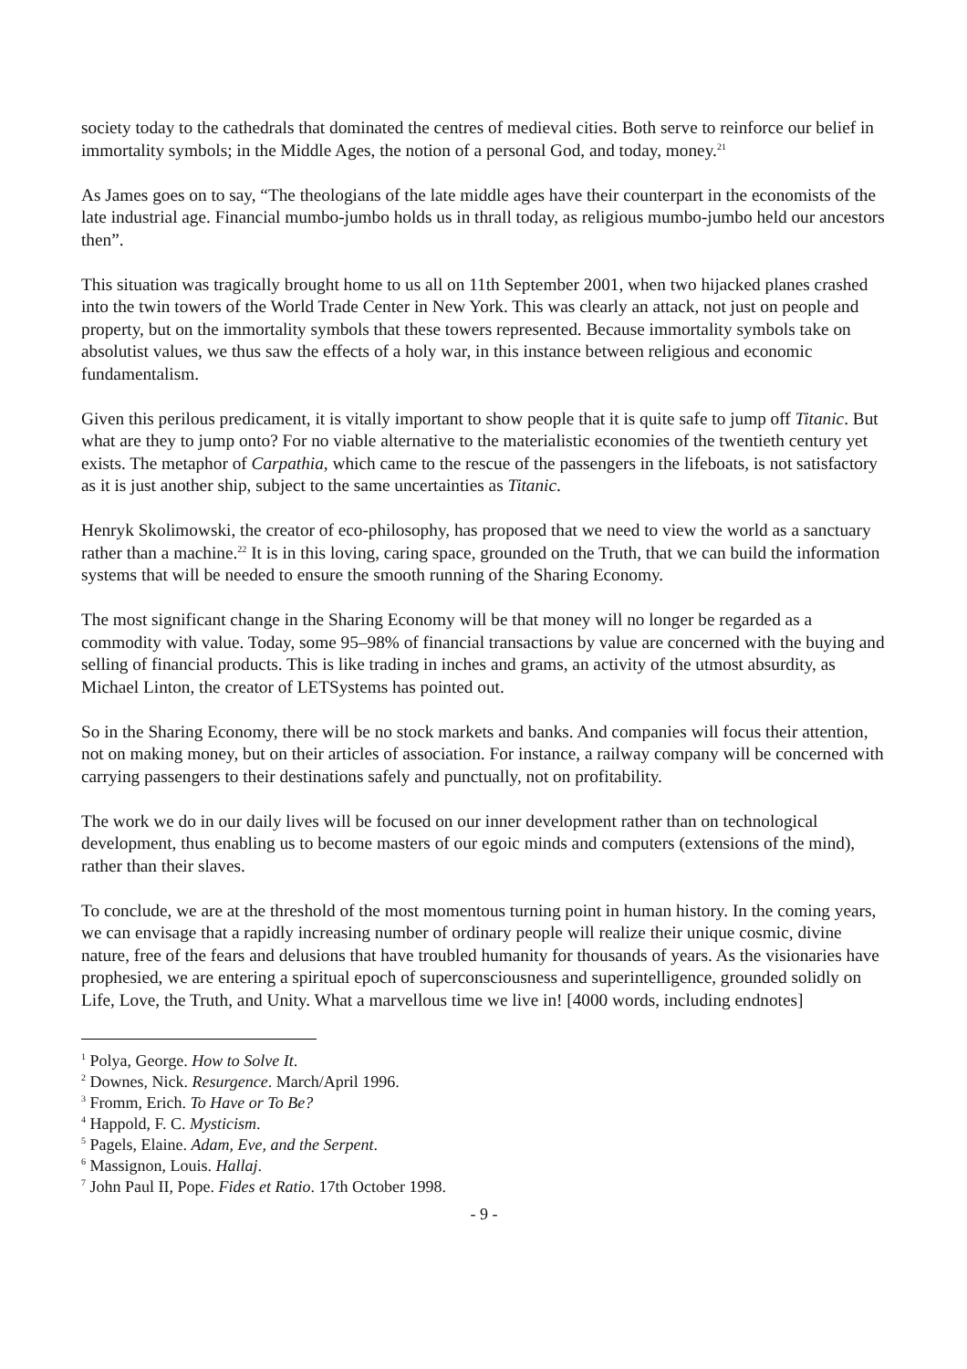society today to the cathedrals that dominated the centres of medieval cities. Both serve to reinforce our belief in immortality symbols; in the Middle Ages, the notion of a personal God, and today, money.<sup>21</sup>
As James goes on to say, “The theologians of the late middle ages have their counterpart in the economists of the late industrial age. Financial mumbo-jumbo holds us in thrall today, as religious mumbo-jumbo held our ancestors then”.
This situation was tragically brought home to us all on 11th September 2001, when two hijacked planes crashed into the twin towers of the World Trade Center in New York. This was clearly an attack, not just on people and property, but on the immortality symbols that these towers represented. Because immortality symbols take on absolutist values, we thus saw the effects of a holy war, in this instance between religious and economic fundamentalism.
Given this perilous predicament, it is vitally important to show people that it is quite safe to jump off Titanic. But what are they to jump onto? For no viable alternative to the materialistic economies of the twentieth century yet exists. The metaphor of Carpathia, which came to the rescue of the passengers in the lifeboats, is not satisfactory as it is just another ship, subject to the same uncertainties as Titanic.
Henryk Skolimowski, the creator of eco-philosophy, has proposed that we need to view the world as a sanctuary rather than a machine.<sup>22</sup> It is in this loving, caring space, grounded on the Truth, that we can build the information systems that will be needed to ensure the smooth running of the Sharing Economy.
The most significant change in the Sharing Economy will be that money will no longer be regarded as a commodity with value. Today, some 95–98% of financial transactions by value are concerned with the buying and selling of financial products. This is like trading in inches and grams, an activity of the utmost absurdity, as Michael Linton, the creator of LETSystems has pointed out.
So in the Sharing Economy, there will be no stock markets and banks. And companies will focus their attention, not on making money, but on their articles of association. For instance, a railway company will be concerned with carrying passengers to their destinations safely and punctually, not on profitability.
The work we do in our daily lives will be focused on our inner development rather than on technological development, thus enabling us to become masters of our egoic minds and computers (extensions of the mind), rather than their slaves.
To conclude, we are at the threshold of the most momentous turning point in human history. In the coming years, we can envisage that a rapidly increasing number of ordinary people will realize their unique cosmic, divine nature, free of the fears and delusions that have troubled humanity for thousands of years. As the visionaries have prophesied, we are entering a spiritual epoch of superconsciousness and superintelligence, grounded solidly on Life, Love, the Truth, and Unity. What a marvellous time we live in! [4000 words, including endnotes]
<sup>1</sup> Polya, George. How to Solve It.
<sup>2</sup> Downes, Nick. Resurgence. March/April 1996.
<sup>3</sup> Fromm, Erich. To Have or To Be?
<sup>4</sup> Happold, F. C. Mysticism.
<sup>5</sup> Pagels, Elaine. Adam, Eve, and the Serpent.
<sup>6</sup> Massignon, Louis. Hallaj.
<sup>7</sup> John Paul II, Pope. Fides et Ratio. 17th October 1998.
- 9 -